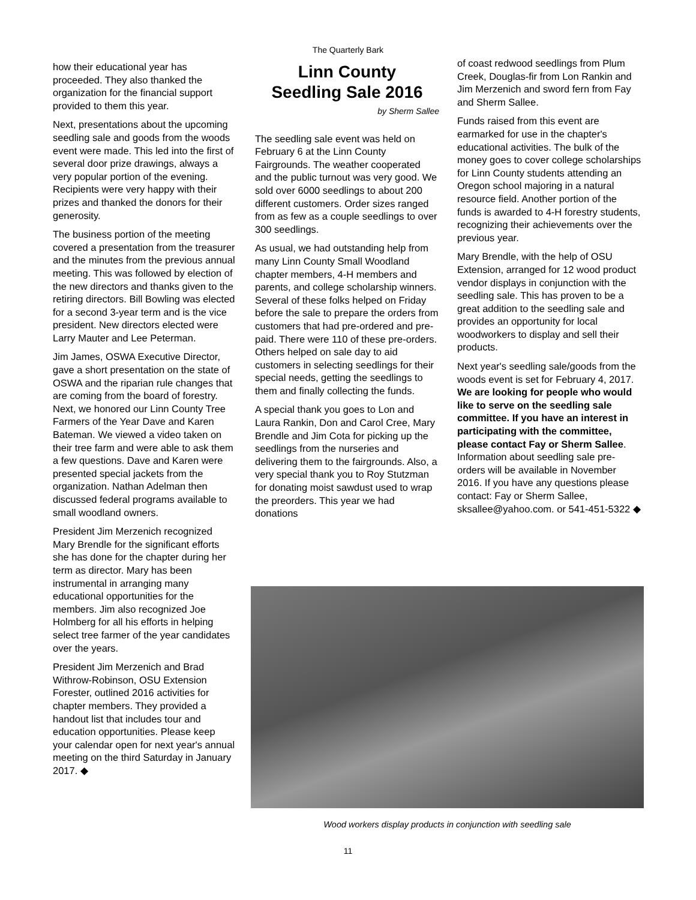The Quarterly Bark
how their educational year has proceeded. They also thanked the organization for the financial support provided to them this year.
Next, presentations about the upcoming seedling sale and goods from the woods event were made. This led into the first of several door prize drawings, always a very popular portion of the evening. Recipients were very happy with their prizes and thanked the donors for their generosity.
The business portion of the meeting covered a presentation from the treasurer and the minutes from the previous annual meeting. This was followed by election of the new directors and thanks given to the retiring directors. Bill Bowling was elected for a second 3-year term and is the vice president. New directors elected were Larry Mauter and Lee Peterman.
Jim James, OSWA Executive Director, gave a short presentation on the state of OSWA and the riparian rule changes that are coming from the board of forestry. Next, we honored our Linn County Tree Farmers of the Year Dave and Karen Bateman. We viewed a video taken on their tree farm and were able to ask them a few questions. Dave and Karen were presented special jackets from the organization. Nathan Adelman then discussed federal programs available to small woodland owners.
President Jim Merzenich recognized Mary Brendle for the significant efforts she has done for the chapter during her term as director. Mary has been instrumental in arranging many educational opportunities for the members. Jim also recognized Joe Holmberg for all his efforts in helping select tree farmer of the year candidates over the years.
President Jim Merzenich and Brad Withrow-Robinson, OSU Extension Forester, outlined 2016 activities for chapter members. They provided a handout list that includes tour and education opportunities. Please keep your calendar open for next year's annual meeting on the third Saturday in January 2017. ◆
Linn County
Seedling Sale 2016
by Sherm Sallee
The seedling sale event was held on February 6 at the Linn County Fairgrounds. The weather cooperated and the public turnout was very good. We sold over 6000 seedlings to about 200 different customers. Order sizes ranged from as few as a couple seedlings to over 300 seedlings.
As usual, we had outstanding help from many Linn County Small Woodland chapter members, 4-H members and parents, and college scholarship winners. Several of these folks helped on Friday before the sale to prepare the orders from customers that had pre-ordered and pre-paid. There were 110 of these pre-orders. Others helped on sale day to aid customers in selecting seedlings for their special needs, getting the seedlings to them and finally collecting the funds.
A special thank you goes to Lon and Laura Rankin, Don and Carol Cree, Mary Brendle and Jim Cota for picking up the seedlings from the nurseries and delivering them to the fairgrounds. Also, a very special thank you to Roy Stutzman for donating moist sawdust used to wrap the preorders. This year we had donations
of coast redwood seedlings from Plum Creek, Douglas-fir from Lon Rankin and Jim Merzenich and sword fern from Fay and Sherm Sallee.
Funds raised from this event are earmarked for use in the chapter's educational activities. The bulk of the money goes to cover college scholarships for Linn County students attending an Oregon school majoring in a natural resource field. Another portion of the funds is awarded to 4-H forestry students, recognizing their achievements over the previous year.
Mary Brendle, with the help of OSU Extension, arranged for 12 wood product vendor displays in conjunction with the seedling sale. This has proven to be a great addition to the seedling sale and provides an opportunity for local woodworkers to display and sell their products.
Next year's seedling sale/goods from the woods event is set for February 4, 2017. We are looking for people who would like to serve on the seedling sale committee. If you have an interest in participating with the committee, please contact Fay or Sherm Sallee. Information about seedling sale pre-orders will be available in November 2016. If you have any questions please contact: Fay or Sherm Sallee, sksallee@yahoo.com. or 541-451-5322 ◆
Wood workers display products in conjunction with seedling sale
11